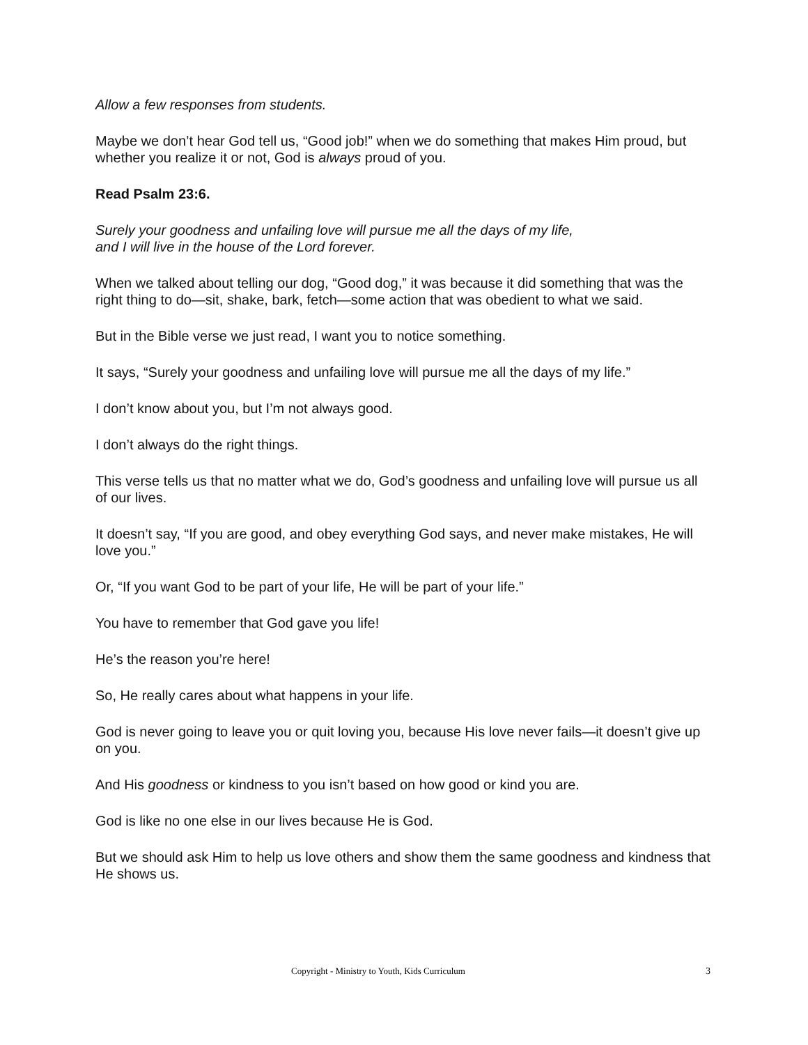Allow a few responses from students.
Maybe we don’t hear God tell us, “Good job!” when we do something that makes Him proud, but whether you realize it or not, God is always proud of you.
Read Psalm 23:6.
Surely your goodness and unfailing love will pursue me all the days of my life,
and I will live in the house of the Lord forever.
When we talked about telling our dog, “Good dog,” it was because it did something that was the right thing to do—sit, shake, bark, fetch—some action that was obedient to what we said.
But in the Bible verse we just read, I want you to notice something.
It says, “Surely your goodness and unfailing love will pursue me all the days of my life.”
I don’t know about you, but I’m not always good.
I don’t always do the right things.
This verse tells us that no matter what we do, God’s goodness and unfailing love will pursue us all of our lives.
It doesn’t say, “If you are good, and obey everything God says, and never make mistakes, He will love you.”
Or, “If you want God to be part of your life, He will be part of your life.”
You have to remember that God gave you life!
He’s the reason you’re here!
So, He really cares about what happens in your life.
God is never going to leave you or quit loving you, because His love never fails—it doesn’t give up on you.
And His goodness or kindness to you isn’t based on how good or kind you are.
God is like no one else in our lives because He is God.
But we should ask Him to help us love others and show them the same goodness and kindness that He shows us.
Copyright - Ministry to Youth, Kids Curriculum 3